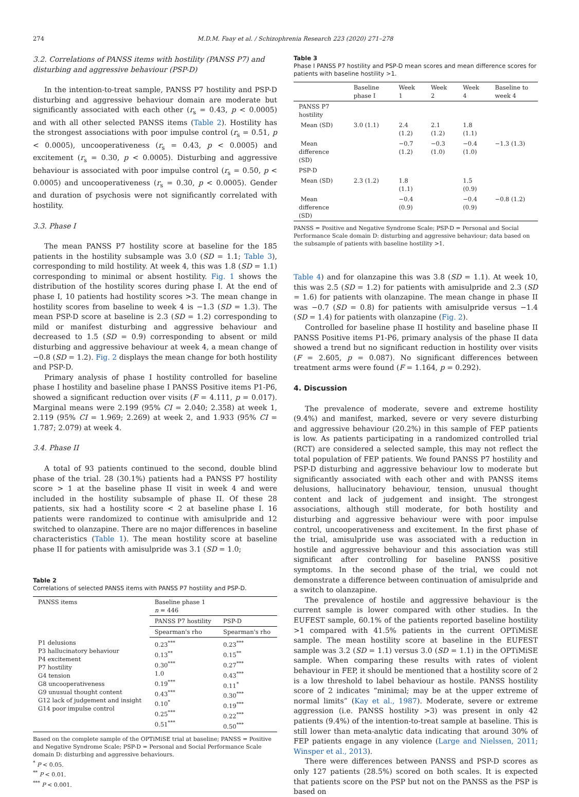274 M.D.M. Faay et al. / Schizophrenia Research 223 (2020) 271–278
3.2. Correlations of PANSS items with hostility (PANSS P7) and disturbing and aggressive behaviour (PSP-D)
In the intention-to-treat sample, PANSS P7 hostility and PSP-D disturbing and aggressive behaviour domain are moderate but significantly associated with each other (r<sub>s</sub> = 0.43, p < 0.0005) and with all other selected PANSS items (Table 2). Hostility has the strongest associations with poor impulse control (r<sub>s</sub> = 0.51, p < 0.0005), uncooperativeness (r<sub>s</sub> = 0.43, p < 0.0005) and excitement (r<sub>s</sub> = 0.30, p < 0.0005). Disturbing and aggressive behaviour is associated with poor impulse control (r<sub>s</sub> = 0.50, p < 0.0005) and uncooperativeness (r<sub>s</sub> = 0.30, p < 0.0005). Gender and duration of psychosis were not significantly correlated with hostility.
3.3. Phase I
The mean PANSS P7 hostility score at baseline for the 185 patients in the hostility subsample was 3.0 (SD = 1.1; Table 3), corresponding to mild hostility. At week 4, this was 1.8 (SD = 1.1) corresponding to minimal or absent hostility. Fig. 1 shows the distribution of the hostility scores during phase I. At the end of phase I, 10 patients had hostility scores >3. The mean change in hostility scores from baseline to week 4 is −1.3 (SD = 1.3). The mean PSP-D score at baseline is 2.3 (SD = 1.2) corresponding to mild or manifest disturbing and aggressive behaviour and decreased to 1.5 (SD = 0.9) corresponding to absent or mild disturbing and aggressive behaviour at week 4, a mean change of −0.8 (SD = 1.2). Fig. 2 displays the mean change for both hostility and PSP-D.
Primary analysis of phase I hostility controlled for baseline phase I hostility and baseline phase I PANSS Positive items P1-P6, showed a significant reduction over visits (F = 4.111, p = 0.017). Marginal means were 2.199 (95% CI = 2.040; 2.358) at week 1, 2.119 (95% CI = 1.969; 2.269) at week 2, and 1.933 (95% CI = 1.787; 2.079) at week 4.
3.4. Phase II
A total of 93 patients continued to the second, double blind phase of the trial. 28 (30.1%) patients had a PANSS P7 hostility score > 1 at the baseline phase II visit in week 4 and were included in the hostility subsample of phase II. Of these 28 patients, six had a hostility score < 2 at baseline phase I. 16 patients were randomized to continue with amisulpride and 12 switched to olanzapine. There are no major differences in baseline characteristics (Table 1). The mean hostility score at baseline phase II for patients with amisulpride was 3.1 (SD = 1.0;
Table 2
Correlations of selected PANSS items with PANSS P7 hostility and PSP-D.
| PANSS items | Baseline phase 1 n = 446 | |
| --- | --- | --- |
| | PANSS P7 hostility | PSP-D |
| | Spearman's rho | Spearman's rho |
| P1 delusions P3 hallucinatory behaviour P4 excitement P7 hostility G4 tension G8 uncooperativeness G9 unusual thought content G12 lack of judgement and insight G14 poor impulse control | 0.23<sup>***</sup> 0.13<sup>**</sup> 0.30<sup>***</sup> 1.0 0.19<sup>***</sup> 0.43<sup>***</sup> 0.10<sup>*</sup> 0.25<sup>***</sup> 0.51<sup>***</sup> | 0.23<sup>***</sup> 0.15<sup>**</sup> 0.27<sup>***</sup> 0.43<sup>***</sup> 0.11<sup>*</sup> 0.30<sup>***</sup> 0.19<sup>***</sup> 0.22<sup>***</sup> 0.50<sup>***</sup> |
Based on the complete sample of the OPTiMiSE trial at baseline; PANSS = Positive and Negative Syndrome Scale; PSP-D = Personal and Social Performance Scale domain D: disturbing and aggressive behaviours.
<sup>*</sup> P < 0.05.
<sup>**</sup> P < 0.01.
<sup>***</sup> P < 0.001.
Table 3
Phase I PANSS P7 hostility and PSP-D mean scores and mean difference scores for patients with baseline hostility >1.
| | Baseline phase I | Week 1 | Week 2 | Week 4 | Baseline to week 4 |
| --- | --- | --- | --- | --- | --- |
| PANSS P7 hostility | | | | | |
| Mean (SD) | 3.0 (1.1) | 2.4 (1.2) | 2.1 (1.2) | 1.8 (1.1) | |
| Mean difference (SD) | | −0.7 (1.2) | −0.3 (1.0) | −0.4 (1.0) | −1.3 (1.3) |
| PSP-D | | | | | |
| Mean (SD) | 2.3 (1.2) | 1.8 (1.1) | | 1.5 (0.9) | |
| Mean difference (SD) | | −0.4 (0.9) | | −0.4 (0.9) | −0.8 (1.2) |
PANSS = Positive and Negative Syndrome Scale; PSP-D = Personal and Social Performance Scale domain D: disturbing and aggressive behaviour; data based on the subsample of patients with baseline hostility >1.
Table 4) and for olanzapine this was 3.8 (SD = 1.1). At week 10, this was 2.5 (SD = 1.2) for patients with amisulpride and 2.3 (SD = 1.6) for patients with olanzapine. The mean change in phase II was −0.7 (SD = 0.8) for patients with amisulpride versus −1.4 (SD = 1.4) for patients with olanzapine (Fig. 2).
Controlled for baseline phase II hostility and baseline phase II PANSS Positive items P1-P6, primary analysis of the phase II data showed a trend but no significant reduction in hostility over visits (F = 2.605, p = 0.087). No significant differences between treatment arms were found (F = 1.164, p = 0.292).
4. Discussion
The prevalence of moderate, severe and extreme hostility (9.4%) and manifest, marked, severe or very severe disturbing and aggressive behaviour (20.2%) in this sample of FEP patients is low. As patients participating in a randomized controlled trial (RCT) are considered a selected sample, this may not reflect the total population of FEP patients. We found PANSS P7 hostility and PSP-D disturbing and aggressive behaviour low to moderate but significantly associated with each other and with PANSS items delusions, hallucinatory behaviour, tension, unusual thought content and lack of judgement and insight. The strongest associations, although still moderate, for both hostility and disturbing and aggressive behaviour were with poor impulse control, uncooperativeness and excitement. In the first phase of the trial, amisulpride use was associated with a reduction in hostile and aggressive behaviour and this association was still significant after controlling for baseline PANSS positive symptoms. In the second phase of the trial, we could not demonstrate a difference between continuation of amisulpride and a switch to olanzapine.
The prevalence of hostile and aggressive behaviour is the current sample is lower compared with other studies. In the EUFEST sample, 60.1% of the patients reported baseline hostility >1 compared with 41.5% patients in the current OPTiMiSE sample. The mean hostility score at baseline in the EUFEST sample was 3.2 (SD = 1.1) versus 3.0 (SD = 1.1) in the OPTiMiSE sample. When comparing these results with rates of violent behaviour in FEP, it should be mentioned that a hostility score of 2 is a low threshold to label behaviour as hostile. PANSS hostility score of 2 indicates “minimal; may be at the upper extreme of normal limits” (Kay et al., 1987). Moderate, severe or extreme aggression (i.e. PANSS hostility >3) was present in only 42 patients (9.4%) of the intention-to-treat sample at baseline. This is still lower than meta-analytic data indicating that around 30% of FEP patients engage in any violence (Large and Nielssen, 2011; Winsper et al., 2013).
There were differences between PANSS and PSP-D scores as only 127 patients (28.5%) scored on both scales. It is expected that patients score on the PSP but not on the PANSS as the PSP is based on